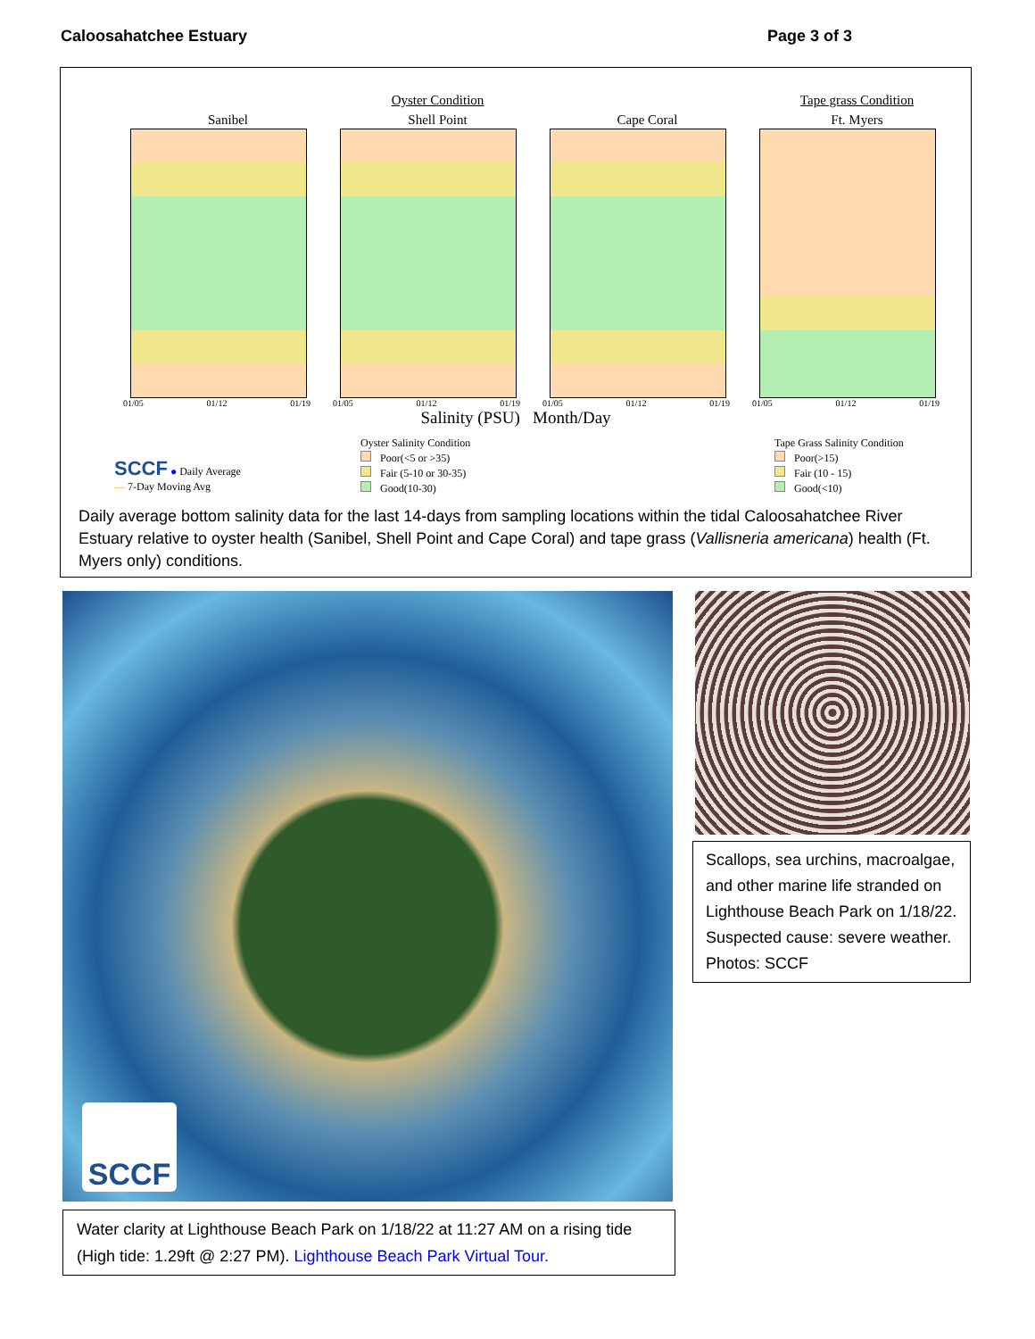Caloosahatchee Estuary Page 3 of 3
Sanibel
01/05 01/12 01/19
Oyster Condition
Shell Point
01/05 01/12 01/19
Cape Coral
01/05 01/12 01/19
Tape grass Condition
Ft. Myers
01/05 01/12 01/19
Salinity (PSU) Month/Day
SCCF ● Daily Average
— 7-Day Moving Avg
Oyster Salinity Condition
Poor(<5 or >35)
Fair (5-10 or 30-35)
Good(10-30)
Tape Grass Salinity Condition
Poor(>15)
Fair (10 - 15)
Good(<10)
Daily average bottom salinity data for the last 14-days from sampling locations within the tidal Caloosahatchee River Estuary relative to oyster health (Sanibel, Shell Point and Cape Coral) and tape grass (Vallisneria americana) health (Ft. Myers only) conditions.
SCCF
Scallops, sea urchins, macroalgae, and other marine life stranded on Lighthouse Beach Park on 1/18/22. Suspected cause: severe weather. Photos: SCCF
Water clarity at Lighthouse Beach Park on 1/18/22 at 11:27 AM on a rising tide (High tide: 1.29ft @ 2:27 PM). Lighthouse Beach Park Virtual Tour.